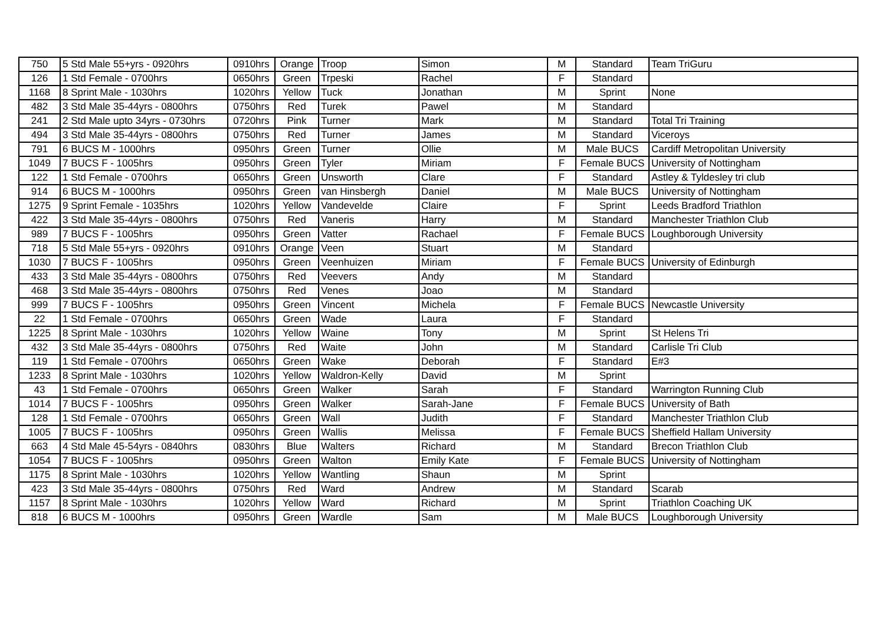| 750 | 5 Std Male 55+yrs - 0920hrs | 0910hrs | Orange | Troop | Simon | M | Standard | Team TriGuru |
| 126 | 1 Std Female - 0700hrs | 0650hrs | Green | Trpeski | Rachel | F | Standard | |
| 1168 | 8 Sprint Male - 1030hrs | 1020hrs | Yellow | Tuck | Jonathan | M | Sprint | None |
| 482 | 3 Std Male 35-44yrs - 0800hrs | 0750hrs | Red | Turek | Pawel | M | Standard | |
| 241 | 2 Std Male upto 34yrs - 0730hrs | 0720hrs | Pink | Turner | Mark | M | Standard | Total Tri Training |
| 494 | 3 Std Male 35-44yrs - 0800hrs | 0750hrs | Red | Turner | James | M | Standard | Viceroys |
| 791 | 6 BUCS M - 1000hrs | 0950hrs | Green | Turner | Ollie | M | Male BUCS | Cardiff Metropolitan University |
| 1049 | 7 BUCS F - 1005hrs | 0950hrs | Green | Tyler | Miriam | F | Female BUCS | University of Nottingham |
| 122 | 1 Std Female - 0700hrs | 0650hrs | Green | Unsworth | Clare | F | Standard | Astley & Tyldesley tri club |
| 914 | 6 BUCS M - 1000hrs | 0950hrs | Green | van Hinsbergh | Daniel | M | Male BUCS | University of Nottingham |
| 1275 | 9 Sprint Female - 1035hrs | 1020hrs | Yellow | Vandevelde | Claire | F | Sprint | Leeds Bradford Triathlon |
| 422 | 3 Std Male 35-44yrs - 0800hrs | 0750hrs | Red | Vaneris | Harry | M | Standard | Manchester Triathlon Club |
| 989 | 7 BUCS F - 1005hrs | 0950hrs | Green | Vatter | Rachael | F | Female BUCS | Loughborough University |
| 718 | 5 Std Male 55+yrs - 0920hrs | 0910hrs | Orange | Veen | Stuart | M | Standard | |
| 1030 | 7 BUCS F - 1005hrs | 0950hrs | Green | Veenhuizen | Miriam | F | Female BUCS | University of Edinburgh |
| 433 | 3 Std Male 35-44yrs - 0800hrs | 0750hrs | Red | Veevers | Andy | M | Standard | |
| 468 | 3 Std Male 35-44yrs - 0800hrs | 0750hrs | Red | Venes | Joao | M | Standard | |
| 999 | 7 BUCS F - 1005hrs | 0950hrs | Green | Vincent | Michela | F | Female BUCS | Newcastle University |
| 22 | 1 Std Female - 0700hrs | 0650hrs | Green | Wade | Laura | F | Standard | |
| 1225 | 8 Sprint Male - 1030hrs | 1020hrs | Yellow | Waine | Tony | M | Sprint | St Helens Tri |
| 432 | 3 Std Male 35-44yrs - 0800hrs | 0750hrs | Red | Waite | John | M | Standard | Carlisle Tri Club |
| 119 | 1 Std Female - 0700hrs | 0650hrs | Green | Wake | Deborah | F | Standard | E#3 |
| 1233 | 8 Sprint Male - 1030hrs | 1020hrs | Yellow | Waldron-Kelly | David | M | Sprint | |
| 43 | 1 Std Female - 0700hrs | 0650hrs | Green | Walker | Sarah | F | Standard | Warrington Running Club |
| 1014 | 7 BUCS F - 1005hrs | 0950hrs | Green | Walker | Sarah-Jane | F | Female BUCS | University of Bath |
| 128 | 1 Std Female - 0700hrs | 0650hrs | Green | Wall | Judith | F | Standard | Manchester Triathlon Club |
| 1005 | 7 BUCS F - 1005hrs | 0950hrs | Green | Wallis | Melissa | F | Female BUCS | Sheffield Hallam University |
| 663 | 4 Std Male 45-54yrs - 0840hrs | 0830hrs | Blue | Walters | Richard | M | Standard | Brecon Triathlon Club |
| 1054 | 7 BUCS F - 1005hrs | 0950hrs | Green | Walton | Emily Kate | F | Female BUCS | University of Nottingham |
| 1175 | 8 Sprint Male - 1030hrs | 1020hrs | Yellow | Wantling | Shaun | M | Sprint | |
| 423 | 3 Std Male 35-44yrs - 0800hrs | 0750hrs | Red | Ward | Andrew | M | Standard | Scarab |
| 1157 | 8 Sprint Male - 1030hrs | 1020hrs | Yellow | Ward | Richard | M | Sprint | Triathlon Coaching UK |
| 818 | 6 BUCS M - 1000hrs | 0950hrs | Green | Wardle | Sam | M | Male BUCS | Loughborough University |